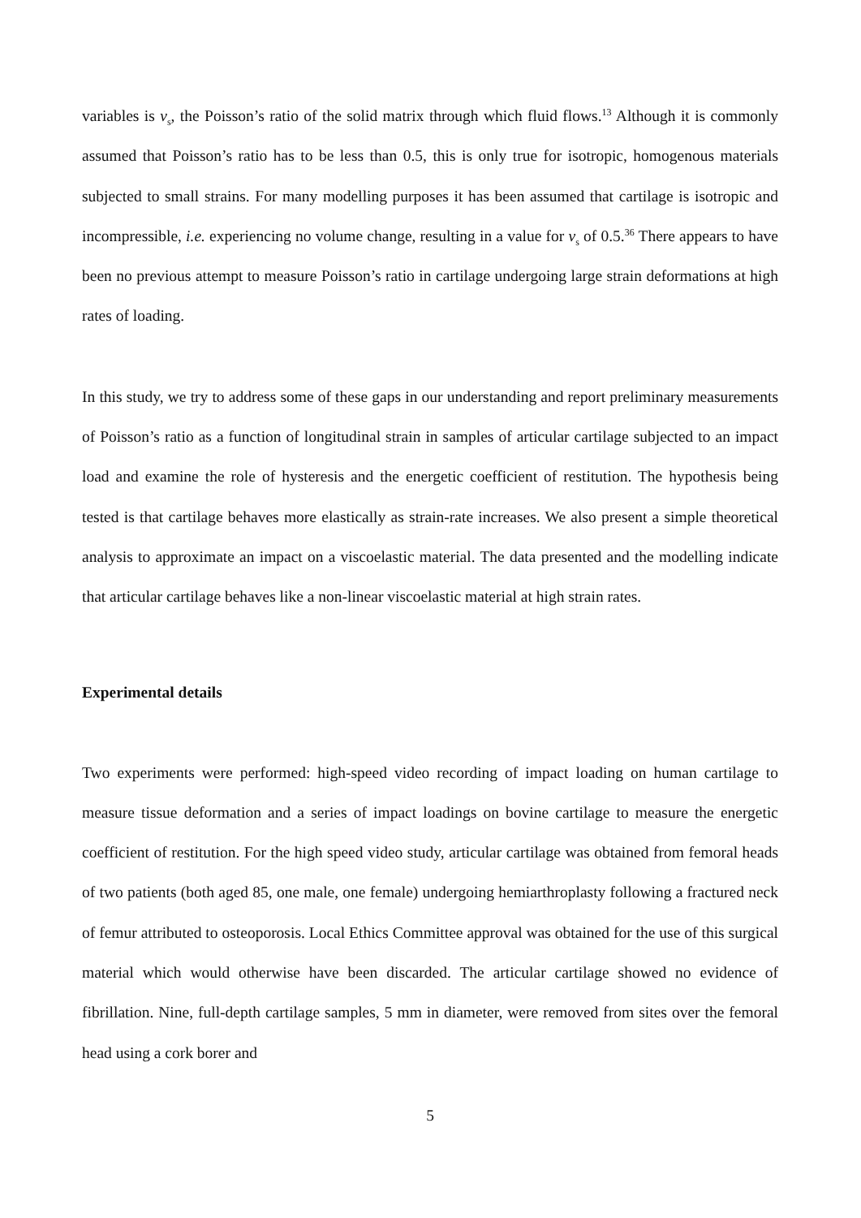variables is v<sub>s</sub>, the Poisson’s ratio of the solid matrix through which fluid flows.<sup>13</sup> Although it is commonly assumed that Poisson’s ratio has to be less than 0.5, this is only true for isotropic, homogenous materials subjected to small strains. For many modelling purposes it has been assumed that cartilage is isotropic and incompressible, i.e. experiencing no volume change, resulting in a value for v<sub>s</sub> of 0.5.<sup>36</sup> There appears to have been no previous attempt to measure Poisson’s ratio in cartilage undergoing large strain deformations at high rates of loading.
In this study, we try to address some of these gaps in our understanding and report preliminary measurements of Poisson’s ratio as a function of longitudinal strain in samples of articular cartilage subjected to an impact load and examine the role of hysteresis and the energetic coefficient of restitution. The hypothesis being tested is that cartilage behaves more elastically as strain-rate increases. We also present a simple theoretical analysis to approximate an impact on a viscoelastic material. The data presented and the modelling indicate that articular cartilage behaves like a non-linear viscoelastic material at high strain rates.
Experimental details
Two experiments were performed: high-speed video recording of impact loading on human cartilage to measure tissue deformation and a series of impact loadings on bovine cartilage to measure the energetic coefficient of restitution. For the high speed video study, articular cartilage was obtained from femoral heads of two patients (both aged 85, one male, one female) undergoing hemiarthroplasty following a fractured neck of femur attributed to osteoporosis. Local Ethics Committee approval was obtained for the use of this surgical material which would otherwise have been discarded. The articular cartilage showed no evidence of fibrillation. Nine, full-depth cartilage samples, 5 mm in diameter, were removed from sites over the femoral head using a cork borer and
5